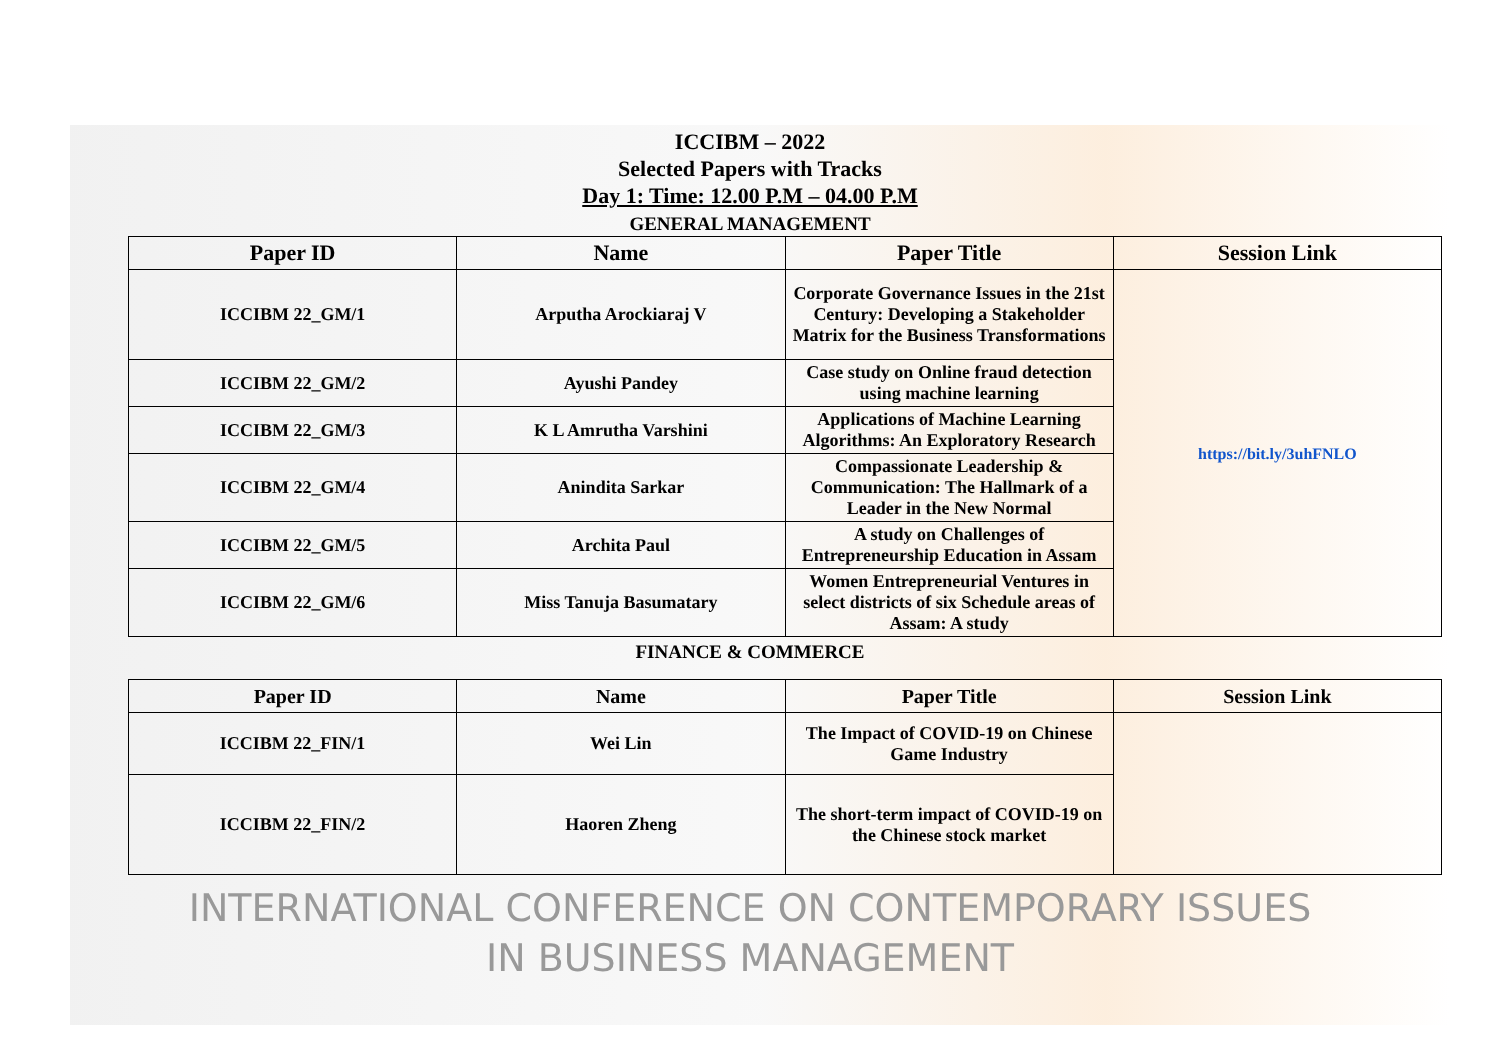ICCIBM – 2022
Selected Papers with Tracks
Day 1: Time: 12.00 P.M – 04.00 P.M
GENERAL MANAGEMENT
| Paper ID | Name | Paper Title | Session Link |
| --- | --- | --- | --- |
| ICCIBM 22_GM/1 | Arputha Arockiaraj V | Corporate Governance Issues in the 21st Century: Developing a Stakeholder Matrix for the Business Transformations | https://bit.ly/3uhFNLO |
| ICCIBM 22_GM/2 | Ayushi Pandey | Case study on Online fraud detection using machine learning | |
| ICCIBM 22_GM/3 | K L Amrutha Varshini | Applications of Machine Learning Algorithms: An Exploratory Research | |
| ICCIBM 22_GM/4 | Anindita Sarkar | Compassionate Leadership & Communication: The Hallmark of a Leader in the New Normal | |
| ICCIBM 22_GM/5 | Archita Paul | A study on Challenges of Entrepreneurship Education in Assam | |
| ICCIBM 22_GM/6 | Miss Tanuja Basumatary | Women Entrepreneurial Ventures in select districts of six Schedule areas of Assam: A study | |
FINANCE & COMMERCE
| Paper ID | Name | Paper Title | Session Link |
| --- | --- | --- | --- |
| ICCIBM 22_FIN/1 | Wei Lin | The Impact of COVID-19 on Chinese Game Industry | |
| ICCIBM 22_FIN/2 | Haoren Zheng | The short-term impact of COVID-19 on the Chinese stock market | |
INTERNATIONAL CONFERENCE ON CONTEMPORARY ISSUES
IN BUSINESS MANAGEMENT